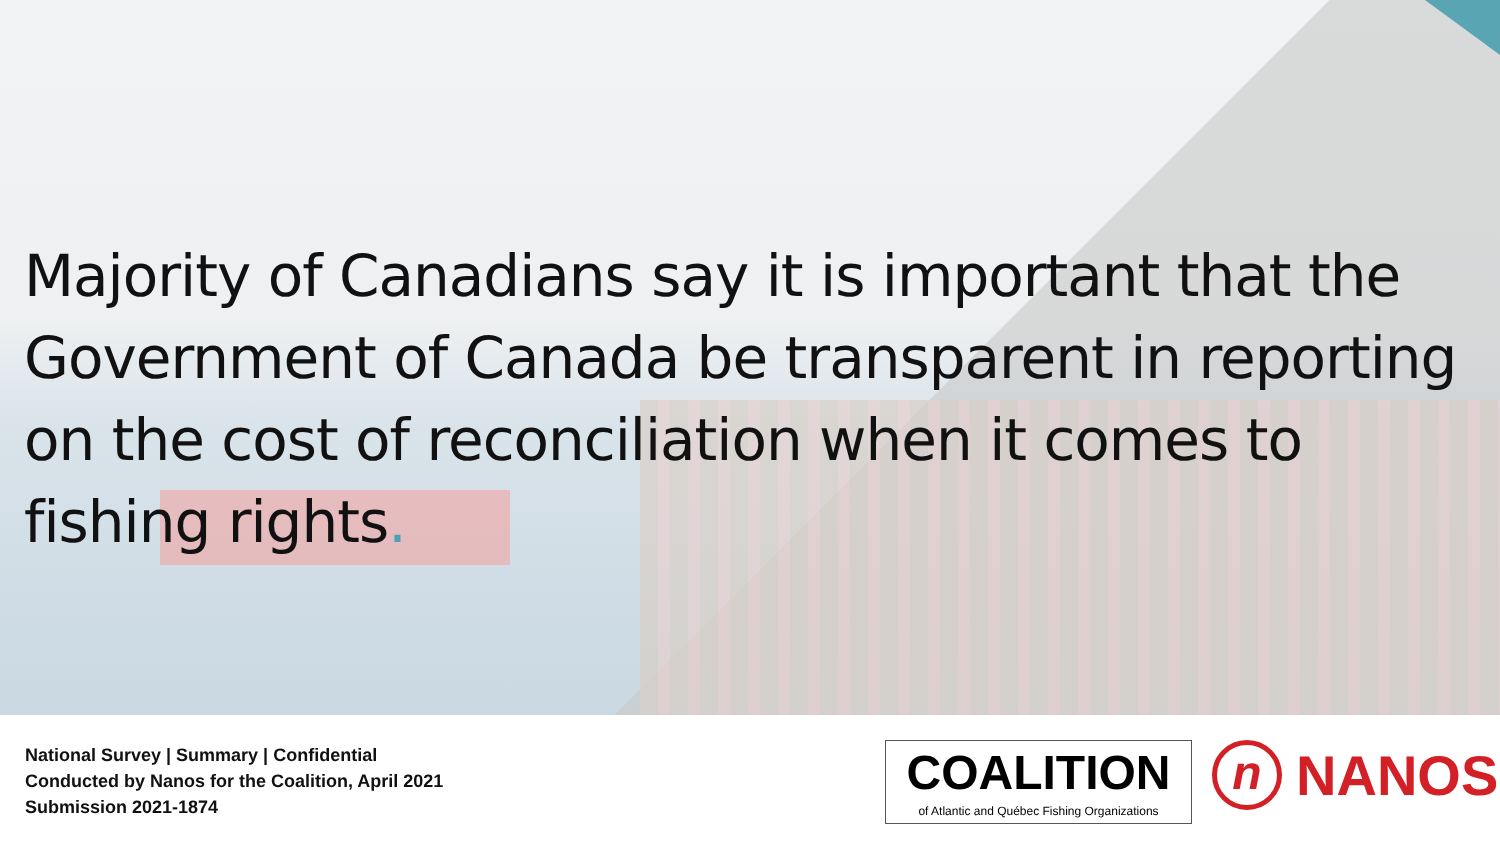Majority of Canadians say it is important that the Government of Canada be transparent in reporting on the cost of reconciliation when it comes to fishing rights.
National Survey | Summary | Confidential
Conducted by Nanos for the Coalition, April 2021
Submission 2021-1874
COALITION
of Atlantic and Québec Fishing Organizations
n NANOS